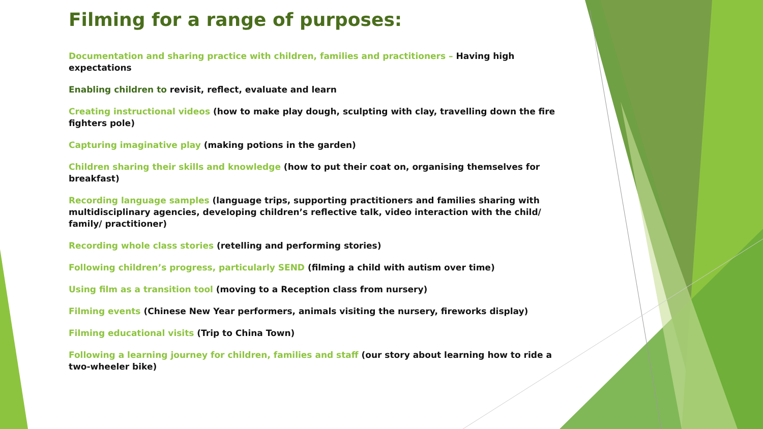Filming for a range of purposes:
Documentation and sharing practice with children, families and practitioners – Having high expectations
Enabling children to revisit, reflect, evaluate and learn
Creating instructional videos (how to make play dough, sculpting with clay, travelling down the fire fighters pole)
Capturing imaginative play (making potions in the garden)
Children sharing their skills and knowledge (how to put their coat on, organising themselves for breakfast)
Recording language samples (language trips, supporting practitioners and families sharing with multidisciplinary agencies, developing children’s reflective talk, video interaction with the child/ family/ practitioner)
Recording whole class stories (retelling and performing stories)
Following children’s progress, particularly SEND (filming a child with autism over time)
Using film as a transition tool (moving to a Reception class from nursery)
Filming events (Chinese New Year performers, animals visiting the nursery, fireworks display)
Filming educational visits (Trip to China Town)
Following a learning journey for children, families and staff (our story about learning how to ride a two-wheeler bike)